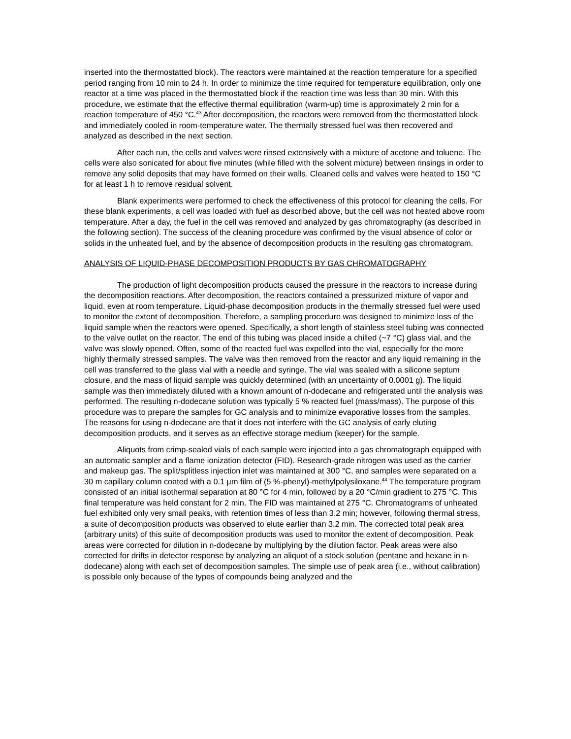inserted into the thermostatted block). The reactors were maintained at the reaction temperature for a specified period ranging from 10 min to 24 h. In order to minimize the time required for temperature equilibration, only one reactor at a time was placed in the thermostatted block if the reaction time was less than 30 min. With this procedure, we estimate that the effective thermal equilibration (warm-up) time is approximately 2 min for a reaction temperature of 450 °C.<sup>43</sup> After decomposition, the reactors were removed from the thermostatted block and immediately cooled in room-temperature water. The thermally stressed fuel was then recovered and analyzed as described in the next section.
After each run, the cells and valves were rinsed extensively with a mixture of acetone and toluene. The cells were also sonicated for about five minutes (while filled with the solvent mixture) between rinsings in order to remove any solid deposits that may have formed on their walls. Cleaned cells and valves were heated to 150 °C for at least 1 h to remove residual solvent.
Blank experiments were performed to check the effectiveness of this protocol for cleaning the cells. For these blank experiments, a cell was loaded with fuel as described above, but the cell was not heated above room temperature. After a day, the fuel in the cell was removed and analyzed by gas chromatography (as described in the following section). The success of the cleaning procedure was confirmed by the visual absence of color or solids in the unheated fuel, and by the absence of decomposition products in the resulting gas chromatogram.
ANALYSIS OF LIQUID-PHASE DECOMPOSITION PRODUCTS BY GAS CHROMATOGRAPHY
The production of light decomposition products caused the pressure in the reactors to increase during the decomposition reactions. After decomposition, the reactors contained a pressurized mixture of vapor and liquid, even at room temperature. Liquid-phase decomposition products in the thermally stressed fuel were used to monitor the extent of decomposition. Therefore, a sampling procedure was designed to minimize loss of the liquid sample when the reactors were opened. Specifically, a short length of stainless steel tubing was connected to the valve outlet on the reactor. The end of this tubing was placed inside a chilled (~7 °C) glass vial, and the valve was slowly opened. Often, some of the reacted fuel was expelled into the vial, especially for the more highly thermally stressed samples. The valve was then removed from the reactor and any liquid remaining in the cell was transferred to the glass vial with a needle and syringe. The vial was sealed with a silicone septum closure, and the mass of liquid sample was quickly determined (with an uncertainty of 0.0001 g). The liquid sample was then immediately diluted with a known amount of n-dodecane and refrigerated until the analysis was performed. The resulting n-dodecane solution was typically 5 % reacted fuel (mass/mass). The purpose of this procedure was to prepare the samples for GC analysis and to minimize evaporative losses from the samples. The reasons for using n-dodecane are that it does not interfere with the GC analysis of early eluting decomposition products, and it serves as an effective storage medium (keeper) for the sample.
Aliquots from crimp-sealed vials of each sample were injected into a gas chromatograph equipped with an automatic sampler and a flame ionization detector (FID). Research-grade nitrogen was used as the carrier and makeup gas. The split/splitless injection inlet was maintained at 300 °C, and samples were separated on a 30 m capillary column coated with a 0.1 µm film of (5 %-phenyl)-methylpolysiloxane.<sup>44</sup> The temperature program consisted of an initial isothermal separation at 80 °C for 4 min, followed by a 20 °C/min gradient to 275 °C. This final temperature was held constant for 2 min. The FID was maintained at 275 °C. Chromatograms of unheated fuel exhibited only very small peaks, with retention times of less than 3.2 min; however, following thermal stress, a suite of decomposition products was observed to elute earlier than 3.2 min. The corrected total peak area (arbitrary units) of this suite of decomposition products was used to monitor the extent of decomposition. Peak areas were corrected for dilution in n-dodecane by multiplying by the dilution factor. Peak areas were also corrected for drifts in detector response by analyzing an aliquot of a stock solution (pentane and hexane in n-dodecane) along with each set of decomposition samples. The simple use of peak area (i.e., without calibration) is possible only because of the types of compounds being analyzed and the